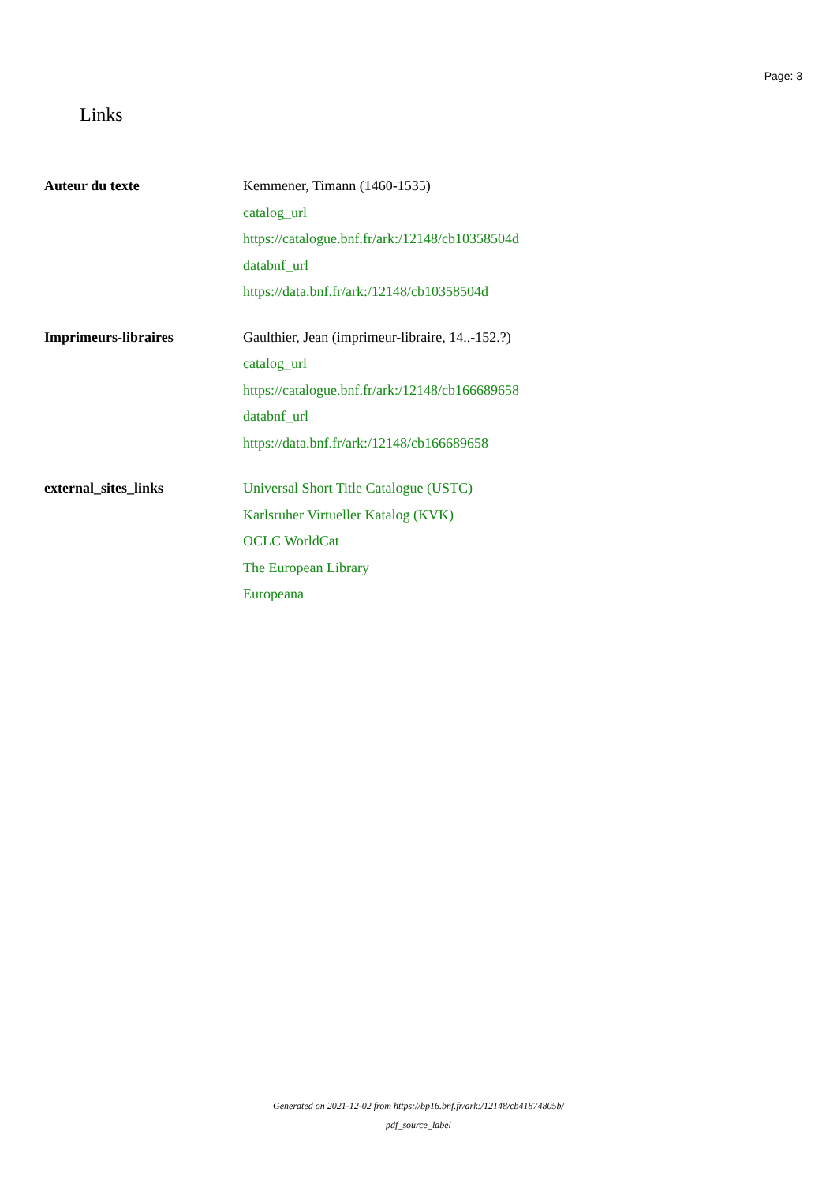Page: 3
Links
| Auteur du texte | Kemmener, Timann (1460-1535) catalog_url https://catalogue.bnf.fr/ark:/12148/cb10358504d databnf_url https://data.bnf.fr/ark:/12148/cb10358504d |
| Imprimeurs-libraires | Gaulthier, Jean (imprimeur-libraire, 14..-152.?) catalog_url https://catalogue.bnf.fr/ark:/12148/cb166689658 databnf_url https://data.bnf.fr/ark:/12148/cb166689658 |
| external_sites_links | Universal Short Title Catalogue (USTC) Karlsruher Virtueller Katalog (KVK) OCLC WorldCat The European Library Europeana |
Generated on 2021-12-02 from https://bp16.bnf.fr/ark:/12148/cb41874805b/
pdf_source_label